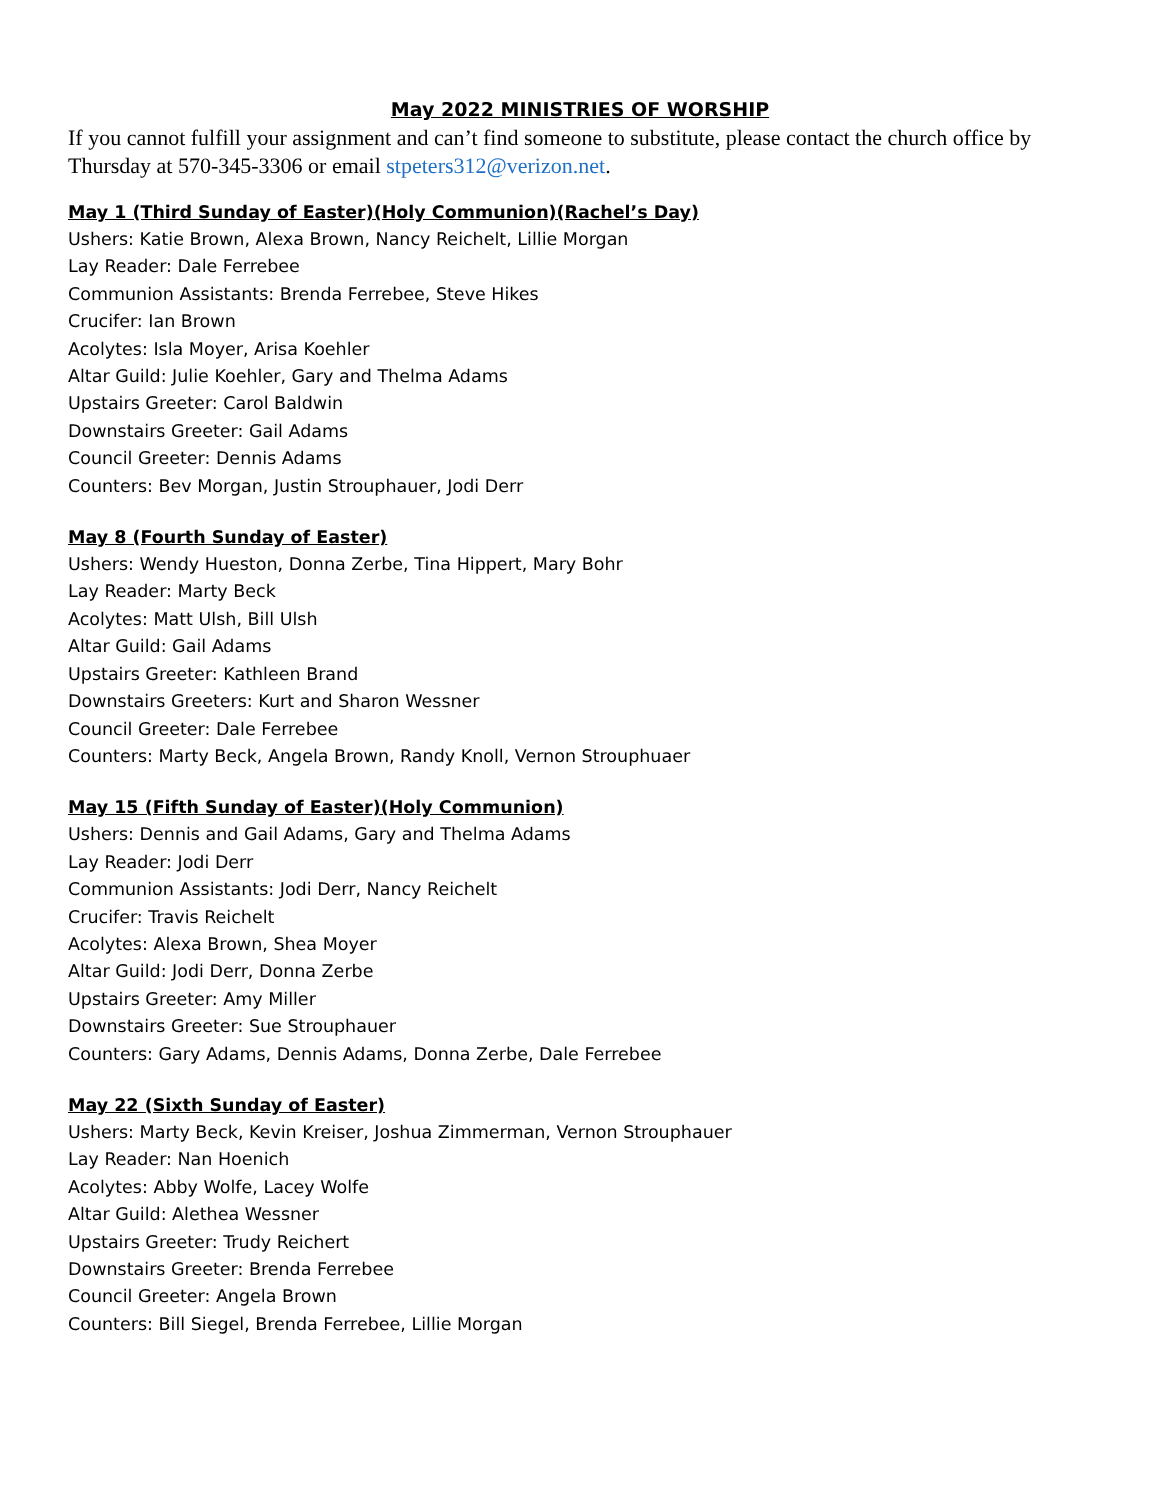May 2022 MINISTRIES OF WORSHIP
If you cannot fulfill your assignment and can’t find someone to substitute, please contact the church office by Thursday at 570-345-3306 or email stpeters312@verizon.net.
May 1 (Third Sunday of Easter)(Holy Communion)(Rachel’s Day)
Ushers: Katie Brown, Alexa Brown, Nancy Reichelt, Lillie Morgan
Lay Reader: Dale Ferrebee
Communion Assistants: Brenda Ferrebee, Steve Hikes
Crucifer: Ian Brown
Acolytes: Isla Moyer, Arisa Koehler
Altar Guild: Julie Koehler, Gary and Thelma Adams
Upstairs Greeter: Carol Baldwin
Downstairs Greeter: Gail Adams
Council Greeter: Dennis Adams
Counters: Bev Morgan, Justin Strouphauer, Jodi Derr
May 8 (Fourth Sunday of Easter)
Ushers: Wendy Hueston, Donna Zerbe, Tina Hippert, Mary Bohr
Lay Reader: Marty Beck
Acolytes: Matt Ulsh, Bill Ulsh
Altar Guild: Gail Adams
Upstairs Greeter: Kathleen Brand
Downstairs Greeters: Kurt and Sharon Wessner
Council Greeter: Dale Ferrebee
Counters: Marty Beck, Angela Brown, Randy Knoll, Vernon Strouphuaer
May 15 (Fifth Sunday of Easter)(Holy Communion)
Ushers: Dennis and Gail Adams, Gary and Thelma Adams
Lay Reader: Jodi Derr
Communion Assistants: Jodi Derr, Nancy Reichelt
Crucifer: Travis Reichelt
Acolytes: Alexa Brown, Shea Moyer
Altar Guild: Jodi Derr, Donna Zerbe
Upstairs Greeter: Amy Miller
Downstairs Greeter: Sue Strouphauer
Counters: Gary Adams, Dennis Adams, Donna Zerbe, Dale Ferrebee
May 22 (Sixth Sunday of Easter)
Ushers: Marty Beck, Kevin Kreiser, Joshua Zimmerman, Vernon Strouphauer
Lay Reader: Nan Hoenich
Acolytes: Abby Wolfe, Lacey Wolfe
Altar Guild: Alethea Wessner
Upstairs Greeter: Trudy Reichert
Downstairs Greeter: Brenda Ferrebee
Council Greeter: Angela Brown
Counters: Bill Siegel, Brenda Ferrebee, Lillie Morgan